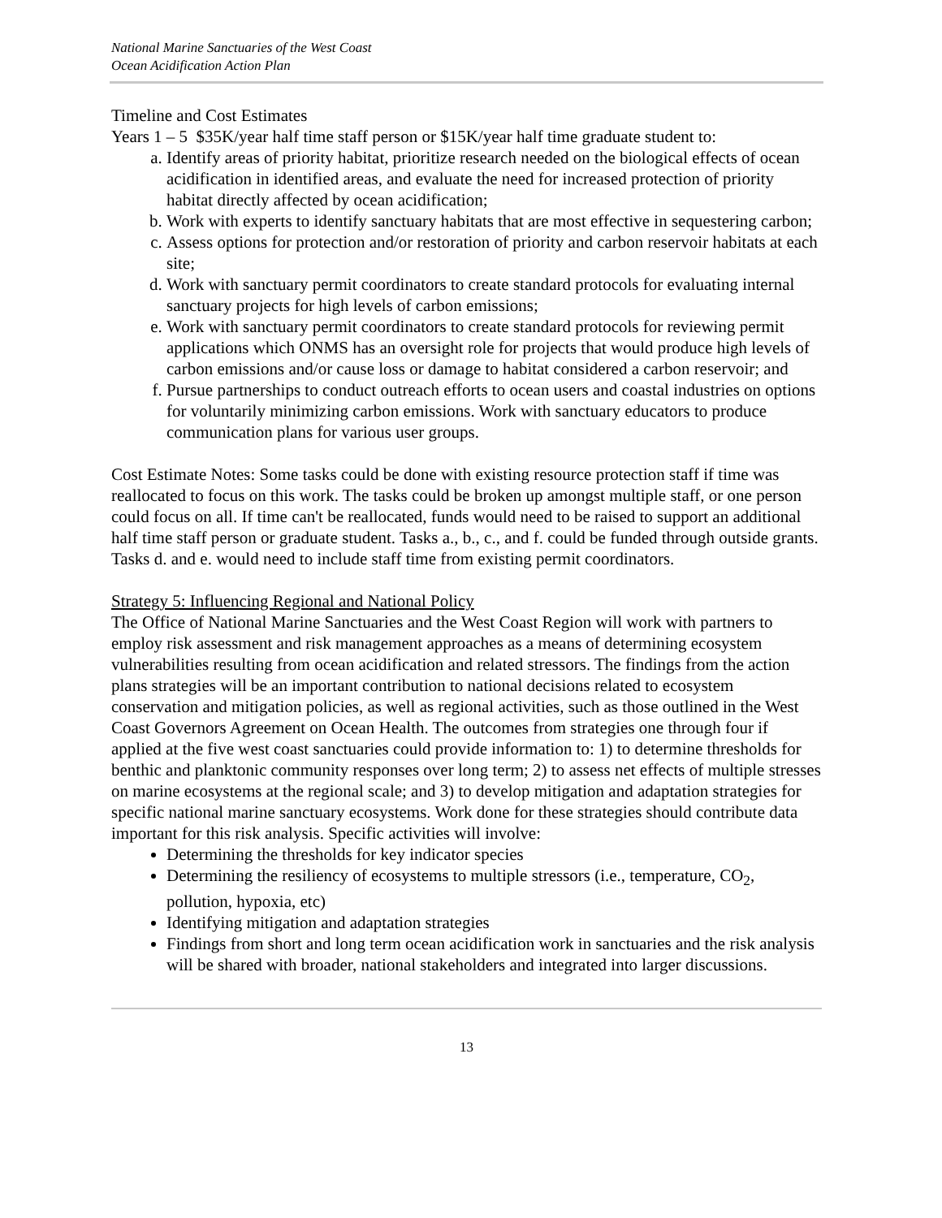National Marine Sanctuaries of the West Coast
Ocean Acidification Action Plan
Timeline and Cost Estimates
Years 1 – 5 $35K/year half time staff person or $15K/year half time graduate student to:
a. Identify areas of priority habitat, prioritize research needed on the biological effects of ocean acidification in identified areas, and evaluate the need for increased protection of priority habitat directly affected by ocean acidification;
b. Work with experts to identify sanctuary habitats that are most effective in sequestering carbon;
c. Assess options for protection and/or restoration of priority and carbon reservoir habitats at each site;
d. Work with sanctuary permit coordinators to create standard protocols for evaluating internal sanctuary projects for high levels of carbon emissions;
e. Work with sanctuary permit coordinators to create standard protocols for reviewing permit applications which ONMS has an oversight role for projects that would produce high levels of carbon emissions and/or cause loss or damage to habitat considered a carbon reservoir; and
f. Pursue partnerships to conduct outreach efforts to ocean users and coastal industries on options for voluntarily minimizing carbon emissions. Work with sanctuary educators to produce communication plans for various user groups.
Cost Estimate Notes: Some tasks could be done with existing resource protection staff if time was reallocated to focus on this work. The tasks could be broken up amongst multiple staff, or one person could focus on all. If time can't be reallocated, funds would need to be raised to support an additional half time staff person or graduate student. Tasks a., b., c., and f. could be funded through outside grants. Tasks d. and e. would need to include staff time from existing permit coordinators.
Strategy 5: Influencing Regional and National Policy
The Office of National Marine Sanctuaries and the West Coast Region will work with partners to employ risk assessment and risk management approaches as a means of determining ecosystem vulnerabilities resulting from ocean acidification and related stressors. The findings from the action plans strategies will be an important contribution to national decisions related to ecosystem conservation and mitigation policies, as well as regional activities, such as those outlined in the West Coast Governors Agreement on Ocean Health. The outcomes from strategies one through four if applied at the five west coast sanctuaries could provide information to: 1) to determine thresholds for benthic and planktonic community responses over long term; 2) to assess net effects of multiple stresses on marine ecosystems at the regional scale; and 3) to develop mitigation and adaptation strategies for specific national marine sanctuary ecosystems. Work done for these strategies should contribute data important for this risk analysis. Specific activities will involve:
Determining the thresholds for key indicator species
Determining the resiliency of ecosystems to multiple stressors (i.e., temperature, CO<sub>2</sub>, pollution, hypoxia, etc)
Identifying mitigation and adaptation strategies
Findings from short and long term ocean acidification work in sanctuaries and the risk analysis will be shared with broader, national stakeholders and integrated into larger discussions.
13